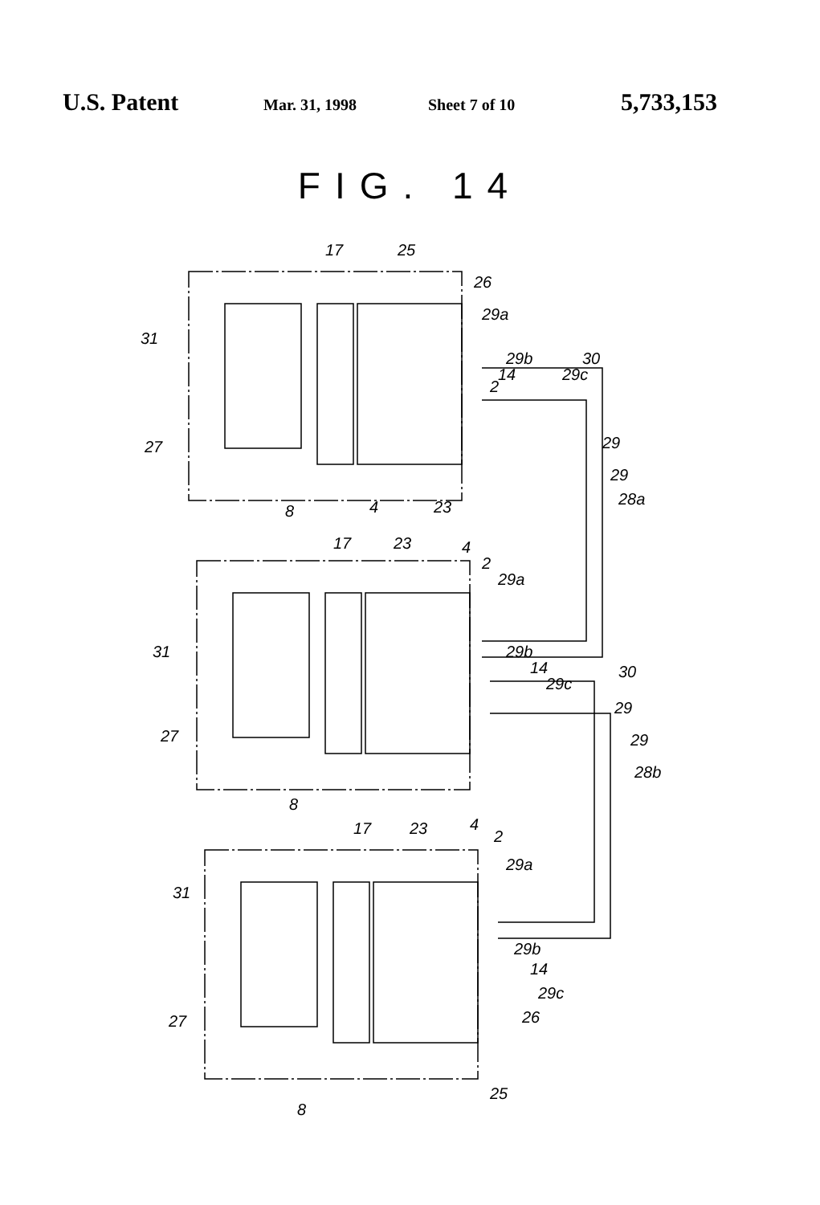U.S. Patent
Mar. 31, 1998 Sheet 7 of 10
5,733,153
FIG. 14
17
25
26
29a
29b
29c
30
2
14
31
27
8
4
23
29
29
28a
17
23
4
2
29a
31
27
29b
14
29c
30
29
29
28b
8
17
23
4
2
29a
31
29b
14
29c
26
27
25
8